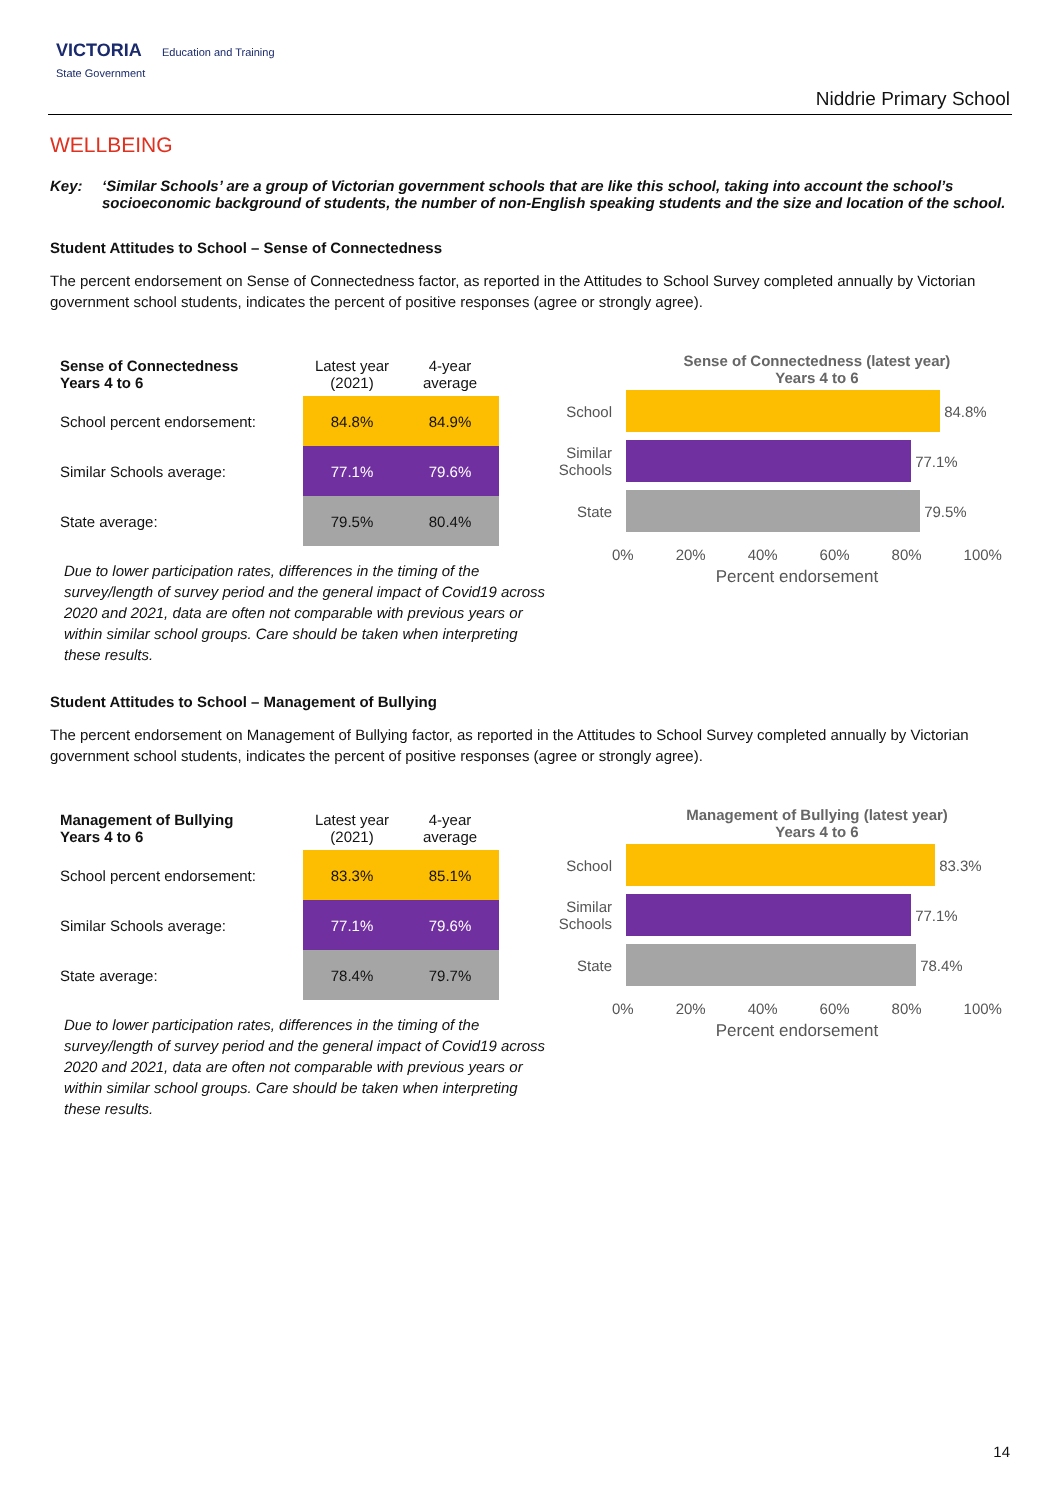VICTORIA Education and Training
State Government
Niddrie Primary School
WELLBEING
Key: ‘Similar Schools’ are a group of Victorian government schools that are like this school, taking into account the school’s socioeconomic background of students, the number of non-English speaking students and the size and location of the school.
Student Attitudes to School – Sense of Connectedness
The percent endorsement on Sense of Connectedness factor, as reported in the Attitudes to School Survey completed annually by Victorian government school students, indicates the percent of positive responses (agree or strongly agree).
| Sense of Connectedness Years 4 to 6 | Latest year (2021) | 4-year average |
| --- | --- | --- |
| School percent endorsement: | 84.8% | 84.9% |
| Similar Schools average: | 77.1% | 79.6% |
| State average: | 79.5% | 80.4% |
Due to lower participation rates, differences in the timing of the survey/length of survey period and the general impact of Covid19 across 2020 and 2021, data are often not comparable with previous years or within similar school groups. Care should be taken when interpreting these results.
Sense of Connectedness (latest year)
Years 4 to 6
School
84.8%
Similar Schools
77.1%
State
79.5%
0% 20% 40% 60% 80% 100%
Percent endorsement
Student Attitudes to School – Management of Bullying
The percent endorsement on Management of Bullying factor, as reported in the Attitudes to School Survey completed annually by Victorian government school students, indicates the percent of positive responses (agree or strongly agree).
| Management of Bullying Years 4 to 6 | Latest year (2021) | 4-year average |
| --- | --- | --- |
| School percent endorsement: | 83.3% | 85.1% |
| Similar Schools average: | 77.1% | 79.6% |
| State average: | 78.4% | 79.7% |
Due to lower participation rates, differences in the timing of the survey/length of survey period and the general impact of Covid19 across 2020 and 2021, data are often not comparable with previous years or within similar school groups. Care should be taken when interpreting these results.
Management of Bullying (latest year)
Years 4 to 6
School
83.3%
Similar Schools
77.1%
State
78.4%
0% 20% 40% 60% 80% 100%
Percent endorsement
14